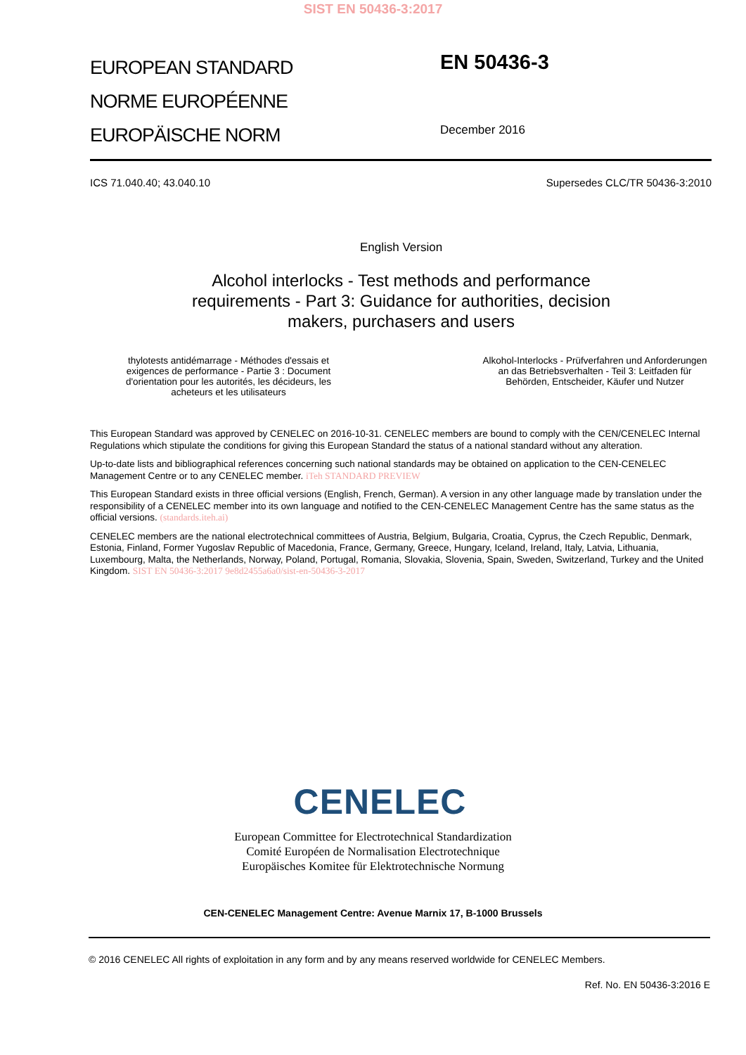SIST EN 50436-3:2017
EUROPEAN STANDARD
NORME EUROPÉENNE
EUROPÄISCHE NORM
EN 50436-3
December 2016
ICS 71.040.40; 43.040.10 Supersedes CLC/TR 50436-3:2010
English Version
Alcohol interlocks - Test methods and performance requirements - Part 3: Guidance for authorities, decision makers, purchasers and users
thylotests antidémarrage - Méthodes d'essais et exigences de performance - Partie 3 : Document d'orientation pour les autorités, les décideurs, les acheteurs et les utilisateurs
Alkohol-Interlocks - Prüfverfahren und Anforderungen an das Betriebsverhalten - Teil 3: Leitfaden für Behörden, Entscheider, Käufer und Nutzer
This European Standard was approved by CENELEC on 2016-10-31. CENELEC members are bound to comply with the CEN/CENELEC Internal Regulations which stipulate the conditions for giving this European Standard the status of a national standard without any alteration.
Up-to-date lists and bibliographical references concerning such national standards may be obtained on application to the CEN-CENELEC Management Centre or to any CENELEC member. iTeh STANDARD PREVIEW
This European Standard exists in three official versions (English, French, German). A version in any other language made by translation under the responsibility of a CENELEC member into its own language and notified to the CEN-CENELEC Management Centre has the same status as the official versions. (standards.iteh.ai)
CENELEC members are the national electrotechnical committees of Austria, Belgium, Bulgaria, Croatia, Cyprus, the Czech Republic, Denmark, Estonia, Finland, Former Yugoslav Republic of Macedonia, France, Germany, Greece, Hungary, Iceland, Ireland, Italy, Latvia, Lithuania, Luxembourg, Malta, the Netherlands, Norway, Poland, Portugal, Romania, Slovakia, Slovenia, Spain, Sweden, Switzerland, Turkey and the United Kingdom. SIST EN 50436-3:2017 9e8d2455a6a0/sist-en-50436-3-2017
CENELEC
European Committee for Electrotechnical Standardization
Comité Européen de Normalisation Electrotechnique
Europäisches Komitee für Elektrotechnische Normung
CEN-CENELEC Management Centre: Avenue Marnix 17, B-1000 Brussels
© 2016 CENELEC All rights of exploitation in any form and by any means reserved worldwide for CENELEC Members.
Ref. No. EN 50436-3:2016 E